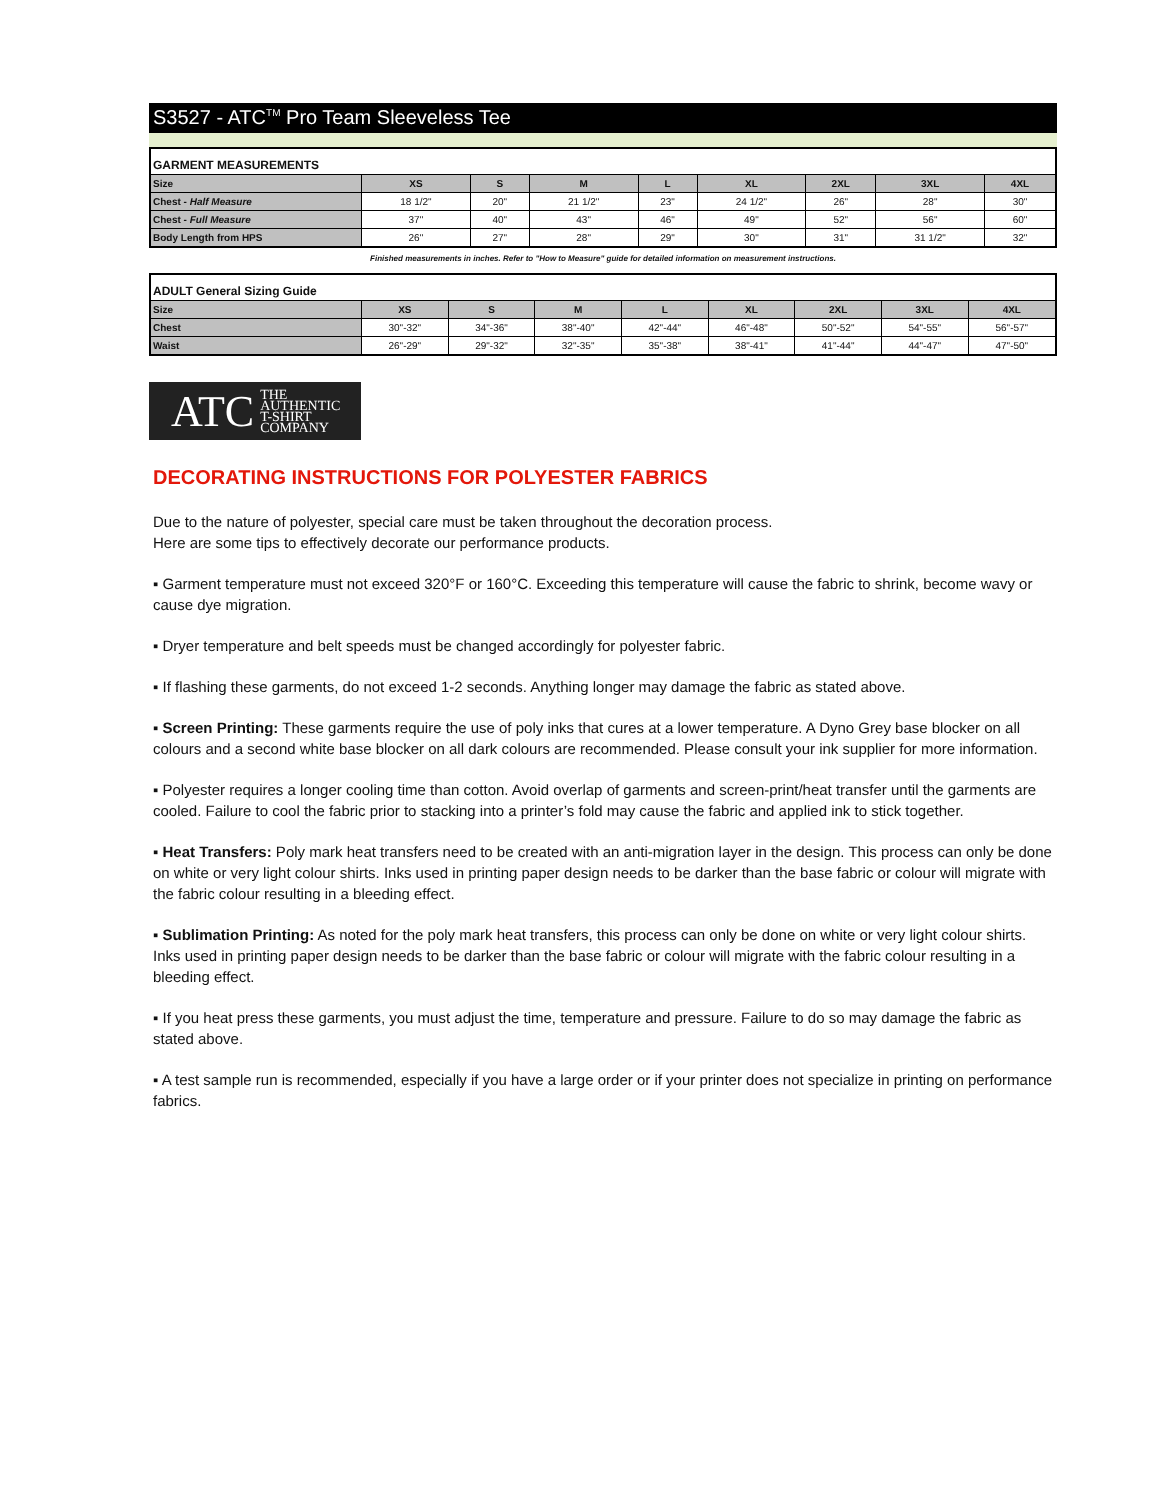S3527 - ATC<sup>TM</sup> Pro Team Sleeveless Tee
| GARMENT MEASUREMENTS | | | | | | | | |
| Size | XS | S | M | L | XL | 2XL | 3XL | 4XL |
| Chest - Half Measure | 18 1/2" | 20" | 21 1/2" | 23" | 24 1/2" | 26" | 28" | 30" |
| Chest - Full Measure | 37" | 40" | 43" | 46" | 49" | 52" | 56" | 60" |
| Body Length from HPS | 26" | 27" | 28" | 29" | 30" | 31" | 31 1/2" | 32" |
Finished measurements in inches. Refer to "How to Measure" guide for detailed information on measurement instructions.
| ADULT General Sizing Guide | | | | | | | | |
| Size | XS | S | M | L | XL | 2XL | 3XL | 4XL |
| Chest | 30"-32" | 34"-36" | 38"-40" | 42"-44" | 46"-48" | 50"-52" | 54"-55" | 56"-57" |
| Waist | 26"-29" | 29"-32" | 32"-35" | 35"-38" | 38"-41" | 41"-44" | 44"-47" | 47"-50" |
ATC THE
AUTHENTIC
T-SHIRT COMPANY
DECORATING INSTRUCTIONS FOR POLYESTER FABRICS
Due to the nature of polyester, special care must be taken throughout the decoration process.
Here are some tips to effectively decorate our performance products.
▪ Garment temperature must not exceed 320°F or 160°C. Exceeding this temperature will cause the fabric to shrink, become wavy or cause dye migration.
▪ Dryer temperature and belt speeds must be changed accordingly for polyester fabric.
▪ If flashing these garments, do not exceed 1-2 seconds. Anything longer may damage the fabric as stated above.
▪ Screen Printing: These garments require the use of poly inks that cures at a lower temperature. A Dyno Grey base blocker on all colours and a second white base blocker on all dark colours are recommended. Please consult your ink supplier for more information.
▪ Polyester requires a longer cooling time than cotton. Avoid overlap of garments and screen-print/heat transfer until the garments are cooled. Failure to cool the fabric prior to stacking into a printer’s fold may cause the fabric and applied ink to stick together.
▪ Heat Transfers: Poly mark heat transfers need to be created with an anti-migration layer in the design. This process can only be done on white or very light colour shirts. Inks used in printing paper design needs to be darker than the base fabric or colour will migrate with the fabric colour resulting in a bleeding effect.
▪ Sublimation Printing: As noted for the poly mark heat transfers, this process can only be done on white or very light colour shirts. Inks used in printing paper design needs to be darker than the base fabric or colour will migrate with the fabric colour resulting in a bleeding effect.
▪ If you heat press these garments, you must adjust the time, temperature and pressure. Failure to do so may damage the fabric as stated above.
▪ A test sample run is recommended, especially if you have a large order or if your printer does not specialize in printing on performance fabrics.